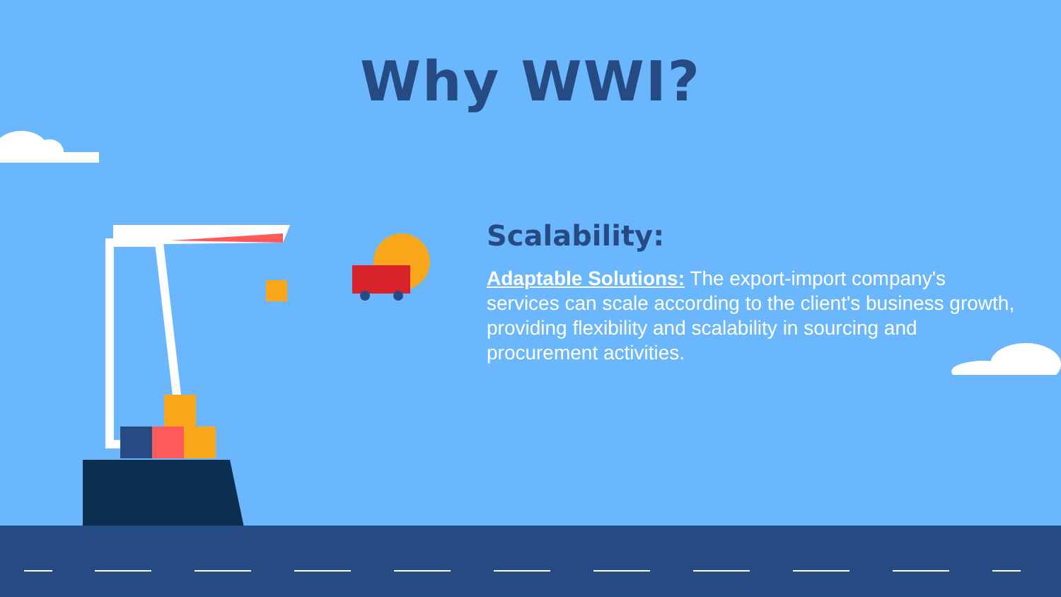Why WWI?
Scalability:
Adaptable Solutions: The export-import company's services can scale according to the client's business growth, providing flexibility and scalability in sourcing and procurement activities.